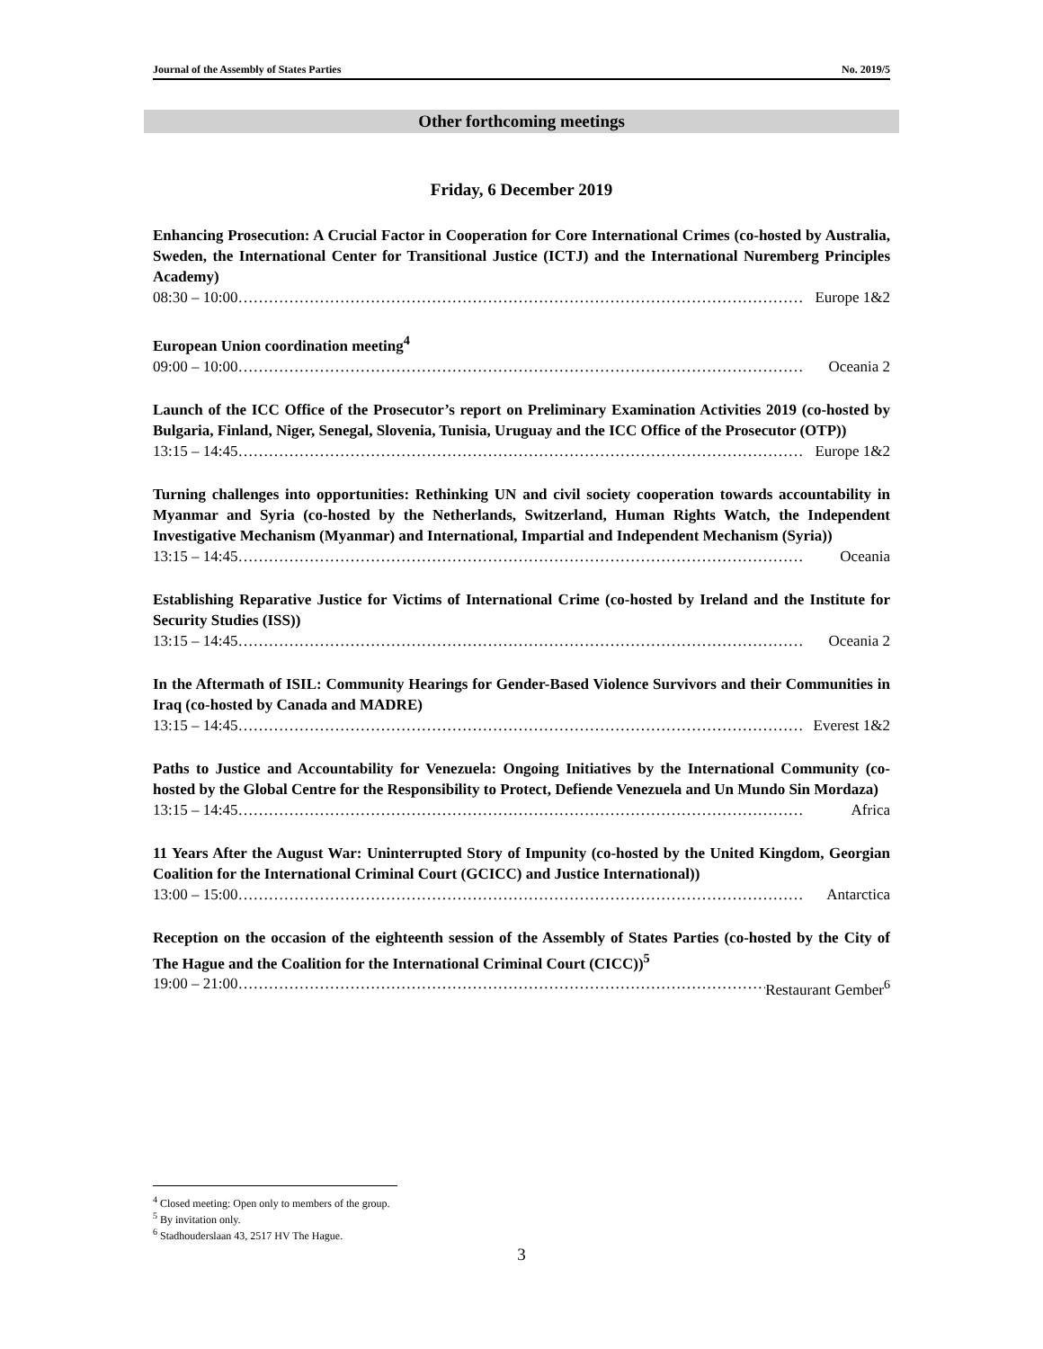Journal of the Assembly of States Parties No. 2019/5
Other forthcoming meetings
Friday, 6 December 2019
Enhancing Prosecution: A Crucial Factor in Cooperation for Core International Crimes (co-hosted by Australia, Sweden, the International Center for Transitional Justice (ICTJ) and the International Nuremberg Principles Academy)
08:30 – 10:00 ………………………………………………………………………………………………… Europe 1&2
European Union coordination meeting<sup>4</sup>
09:00 – 10:00 ………………………………………………………………………………………………… Oceania 2
Launch of the ICC Office of the Prosecutor’s report on Preliminary Examination Activities 2019 (co-hosted by Bulgaria, Finland, Niger, Senegal, Slovenia, Tunisia, Uruguay and the ICC Office of the Prosecutor (OTP))
13:15 – 14:45 ………………………………………………………………………………………………… Europe 1&2
Turning challenges into opportunities: Rethinking UN and civil society cooperation towards accountability in Myanmar and Syria (co-hosted by the Netherlands, Switzerland, Human Rights Watch, the Independent Investigative Mechanism (Myanmar) and International, Impartial and Independent Mechanism (Syria))
13:15 – 14:45 ………………………………………………………………………………………………… Oceania
Establishing Reparative Justice for Victims of International Crime (co-hosted by Ireland and the Institute for Security Studies (ISS))
13:15 – 14:45 ………………………………………………………………………………………………… Oceania 2
In the Aftermath of ISIL: Community Hearings for Gender-Based Violence Survivors and their Communities in Iraq (co-hosted by Canada and MADRE)
13:15 – 14:45 ………………………………………………………………………………………………… Everest 1&2
Paths to Justice and Accountability for Venezuela: Ongoing Initiatives by the International Community (co-hosted by the Global Centre for the Responsibility to Protect, Defiende Venezuela and Un Mundo Sin Mordaza)
13:15 – 14:45 ………………………………………………………………………………………………… Africa
11 Years After the August War: Uninterrupted Story of Impunity (co-hosted by the United Kingdom, Georgian Coalition for the International Criminal Court (GCICC) and Justice International))
13:00 – 15:00 ………………………………………………………………………………………………… Antarctica
Reception on the occasion of the eighteenth session of the Assembly of States Parties (co-hosted by the City of The Hague and the Coalition for the International Criminal Court (CICC))<sup>5</sup>
19:00 – 21:00 ………………………………………………………………………………………………… Restaurant Gember<sup>6</sup>
<sup>4</sup> Closed meeting: Open only to members of the group.
<sup>5</sup> By invitation only.
<sup>6</sup> Stadhouderslaan 43, 2517 HV The Hague.
3